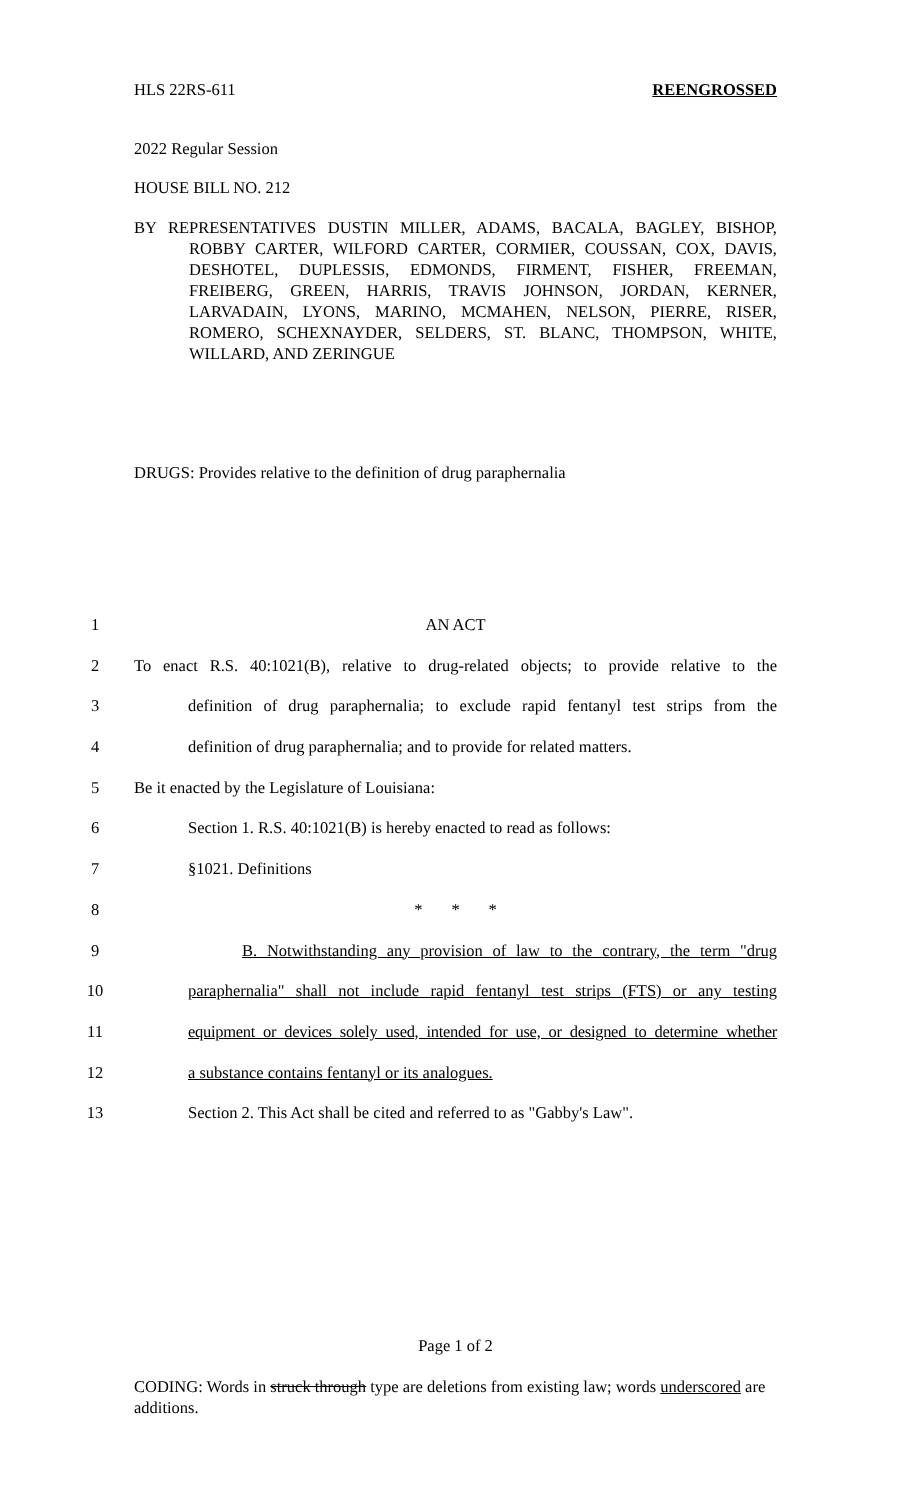HLS 22RS-611 REENGROSSED
2022 Regular Session
HOUSE BILL NO. 212
BY REPRESENTATIVES DUSTIN MILLER, ADAMS, BACALA, BAGLEY, BISHOP, ROBBY CARTER, WILFORD CARTER, CORMIER, COUSSAN, COX, DAVIS, DESHOTEL, DUPLESSIS, EDMONDS, FIRMENT, FISHER, FREEMAN, FREIBERG, GREEN, HARRIS, TRAVIS JOHNSON, JORDAN, KERNER, LARVADAIN, LYONS, MARINO, MCMAHEN, NELSON, PIERRE, RISER, ROMERO, SCHEXNAYDER, SELDERS, ST. BLANC, THOMPSON, WHITE, WILLARD, AND ZERINGUE
DRUGS: Provides relative to the definition of drug paraphernalia
1
AN ACT
2
To enact R.S. 40:1021(B), relative to drug-related objects; to provide relative to the
3
definition of drug paraphernalia; to exclude rapid fentanyl test strips from the
4
definition of drug paraphernalia; and to provide for related matters.
5
Be it enacted by the Legislature of Louisiana:
6
Section 1. R.S. 40:1021(B) is hereby enacted to read as follows:
7
§1021. Definitions
8
* * *
9
B. Notwithstanding any provision of law to the contrary, the term "drug
10
paraphernalia" shall not include rapid fentanyl test strips (FTS) or any testing
11
equipment or devices solely used, intended for use, or designed to determine whether
12
a substance contains fentanyl or its analogues.
13
Section 2. This Act shall be cited and referred to as "Gabby's Law".
Page 1 of 2
CODING: Words in struck through type are deletions from existing law; words underscored are additions.